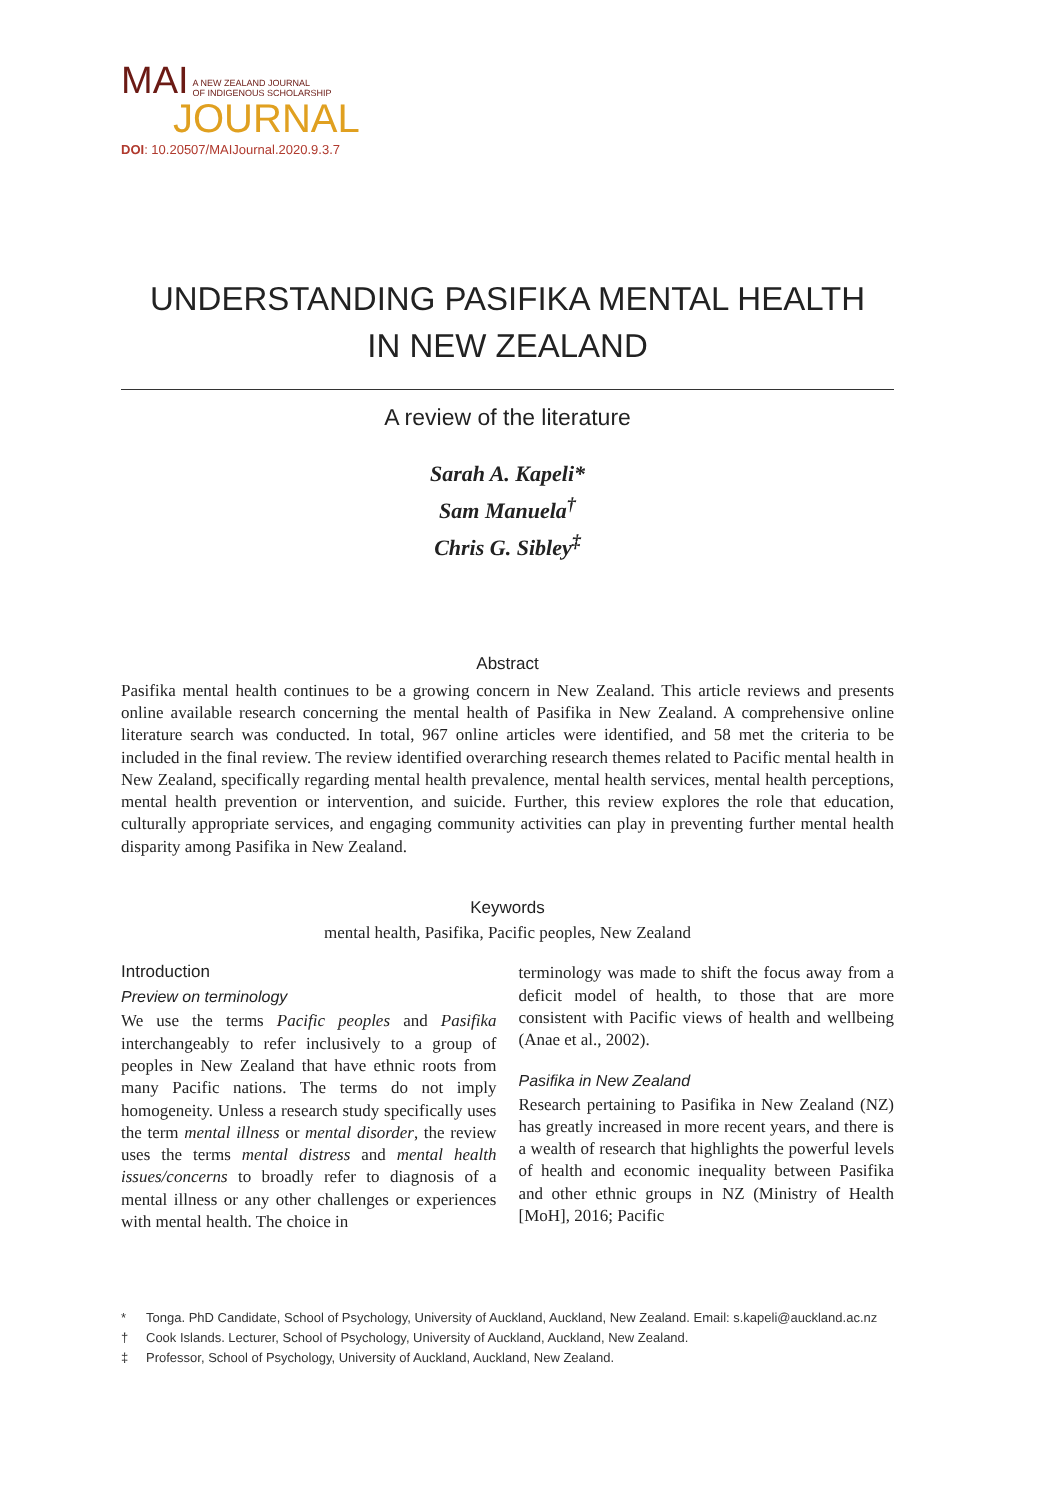MAI A NEW ZEALAND JOURNAL
OF INDIGENOUS SCHOLARSHIP
JOURNAL
DOI: 10.20507/MAIJournal.2020.9.3.7
UNDERSTANDING PASIFIKA MENTAL HEALTH
IN NEW ZEALAND
A review of the literature
Sarah A. Kapeli*
Sam Manuela<sup>†</sup>
Chris G. Sibley<sup>‡</sup>
Abstract
Pasifika mental health continues to be a growing concern in New Zealand. This article reviews and presents online available research concerning the mental health of Pasifika in New Zealand. A comprehensive online literature search was conducted. In total, 967 online articles were identified, and 58 met the criteria to be included in the final review. The review identified overarching research themes related to Pacific mental health in New Zealand, specifically regarding mental health prevalence, mental health services, mental health perceptions, mental health prevention or intervention, and suicide. Further, this review explores the role that education, culturally appropriate services, and engaging community activities can play in preventing further mental health disparity among Pasifika in New Zealand.
Keywords
mental health, Pasifika, Pacific peoples, New Zealand
Introduction
Preview on terminology
We use the terms Pacific peoples and Pasifika interchangeably to refer inclusively to a group of peoples in New Zealand that have ethnic roots from many Pacific nations. The terms do not imply homogeneity. Unless a research study specifically uses the term mental illness or mental disorder, the review uses the terms mental distress and mental health issues/concerns to broadly refer to diagnosis of a mental illness or any other challenges or experiences with mental health. The choice in
terminology was made to shift the focus away from a deficit model of health, to those that are more consistent with Pacific views of health and wellbeing (Anae et al., 2002).
Pasifika in New Zealand
Research pertaining to Pasifika in New Zealand (NZ) has greatly increased in more recent years, and there is a wealth of research that highlights the powerful levels of health and economic inequality between Pasifika and other ethnic groups in NZ (Ministry of Health [MoH], 2016; Pacific
* Tonga. PhD Candidate, School of Psychology, University of Auckland, Auckland, New Zealand. Email: s.kapeli@auckland.ac.nz
† Cook Islands. Lecturer, School of Psychology, University of Auckland, Auckland, New Zealand.
‡ Professor, School of Psychology, University of Auckland, Auckland, New Zealand.